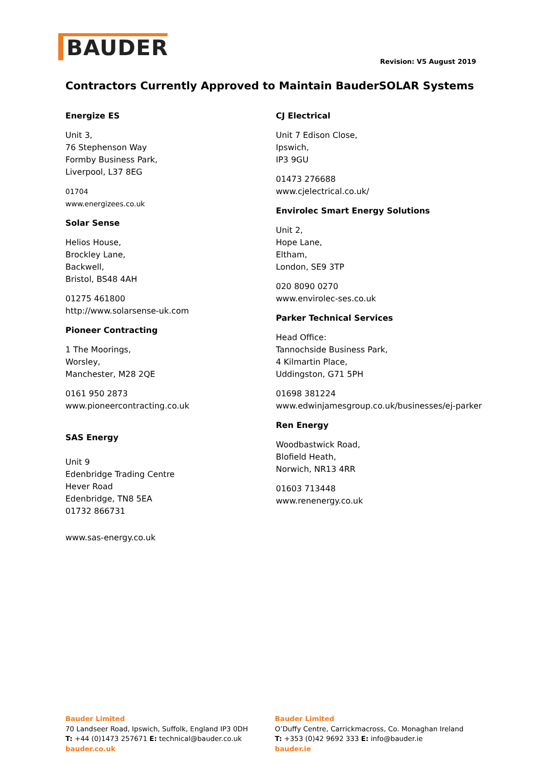BAUDER
Revision: V5 August 2019
Contractors Currently Approved to Maintain BauderSOLAR Systems
Energize ES
Unit 3,
76 Stephenson Way
Formby Business Park,
Liverpool, L37 8EG
01704
www.energizees.co.uk
Solar Sense
Helios House,
Brockley Lane,
Backwell,
Bristol, BS48 4AH
01275 461800
http://www.solarsense-uk.com
Pioneer Contracting
1 The Moorings,
Worsley,
Manchester, M28 2QE
0161 950 2873
www.pioneercontracting.co.uk
SAS Energy
Unit 9
Edenbridge Trading Centre
Hever Road
Edenbridge, TN8 5EA
01732 866731
www.sas-energy.co.uk
CJ Electrical
Unit 7 Edison Close,
Ipswich,
IP3 9GU
01473 276688
www.cjelectrical.co.uk/
Envirolec Smart Energy Solutions
Unit 2,
Hope Lane,
Eltham,
London, SE9 3TP
020 8090 0270
www.envirolec-ses.co.uk
Parker Technical Services
Head Office:
Tannochside Business Park,
4 Kilmartin Place,
Uddingston, G71 5PH
01698 381224
www.edwinjamesgroup.co.uk/businesses/ej-parker
Ren Energy
Woodbastwick Road,
Blofield Heath,
Norwich, NR13 4RR
01603 713448
www.renenergy.co.uk
Bauder Limited
70 Landseer Road, Ipswich, Suffolk, England IP3 0DH
T: +44 (0)1473 257671 E: technical@bauder.co.uk
bauder.co.uk
Bauder Limited
O’Duffy Centre, Carrickmacross, Co. Monaghan Ireland
T: +353 (0)42 9692 333 E: info@bauder.ie
bauder.ie